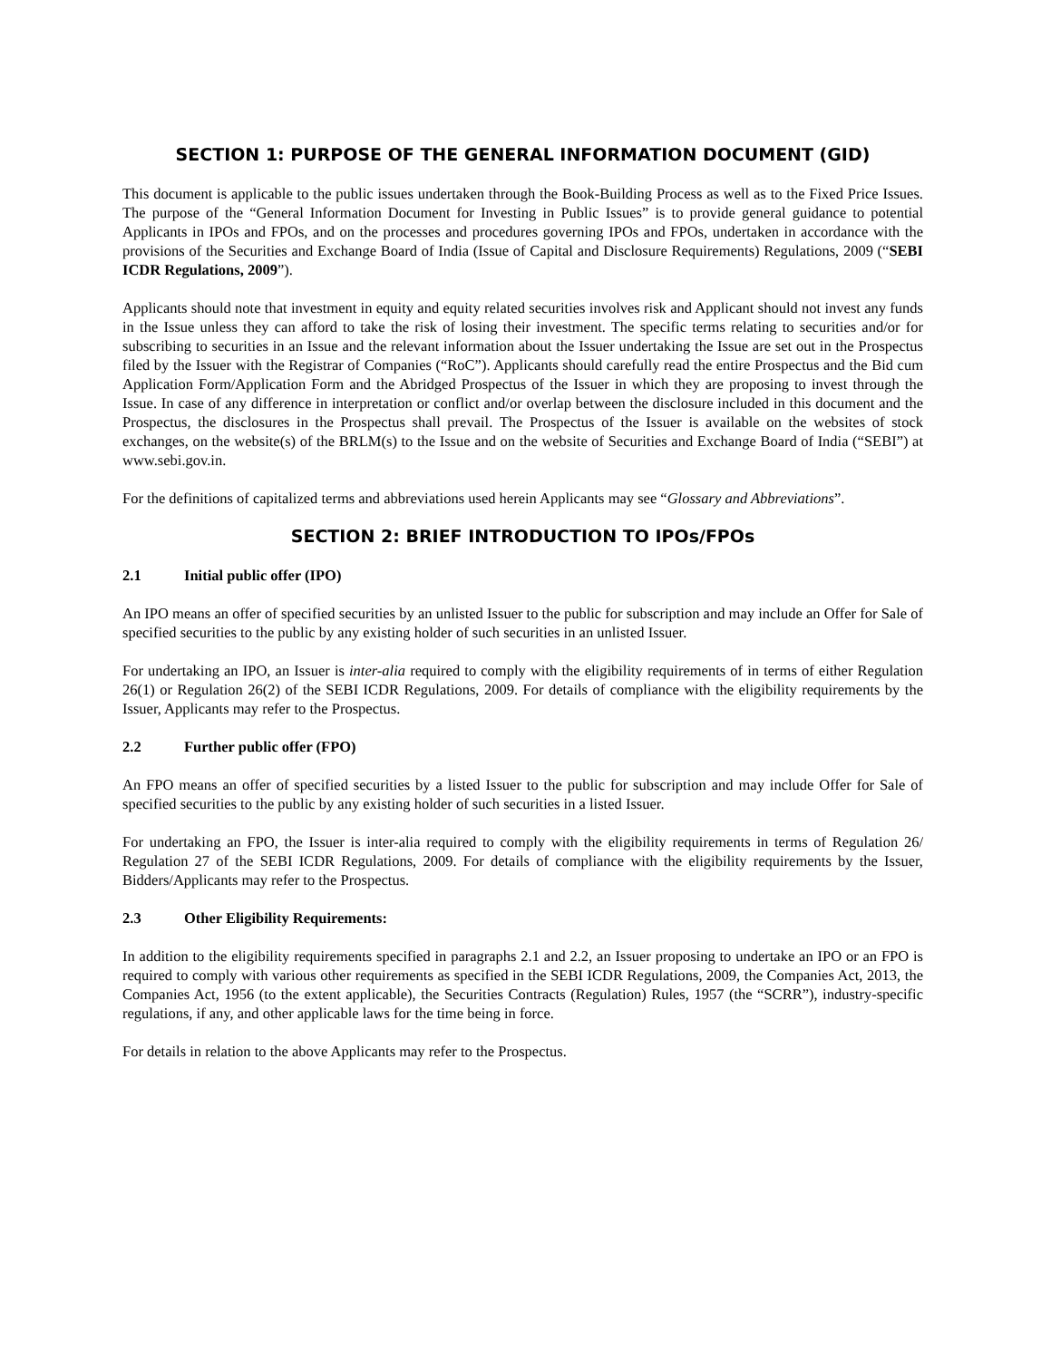SECTION 1: PURPOSE OF THE GENERAL INFORMATION DOCUMENT (GID)
This document is applicable to the public issues undertaken through the Book-Building Process as well as to the Fixed Price Issues. The purpose of the “General Information Document for Investing in Public Issues” is to provide general guidance to potential Applicants in IPOs and FPOs, and on the processes and procedures governing IPOs and FPOs, undertaken in accordance with the provisions of the Securities and Exchange Board of India (Issue of Capital and Disclosure Requirements) Regulations, 2009 (“SEBI ICDR Regulations, 2009”).
Applicants should note that investment in equity and equity related securities involves risk and Applicant should not invest any funds in the Issue unless they can afford to take the risk of losing their investment. The specific terms relating to securities and/or for subscribing to securities in an Issue and the relevant information about the Issuer undertaking the Issue are set out in the Prospectus filed by the Issuer with the Registrar of Companies (“RoC”). Applicants should carefully read the entire Prospectus and the Bid cum Application Form/Application Form and the Abridged Prospectus of the Issuer in which they are proposing to invest through the Issue. In case of any difference in interpretation or conflict and/or overlap between the disclosure included in this document and the Prospectus, the disclosures in the Prospectus shall prevail. The Prospectus of the Issuer is available on the websites of stock exchanges, on the website(s) of the BRLM(s) to the Issue and on the website of Securities and Exchange Board of India (“SEBI”) at www.sebi.gov.in.
For the definitions of capitalized terms and abbreviations used herein Applicants may see “Glossary and Abbreviations”.
SECTION 2: BRIEF INTRODUCTION TO IPOs/FPOs
2.1 Initial public offer (IPO)
An IPO means an offer of specified securities by an unlisted Issuer to the public for subscription and may include an Offer for Sale of specified securities to the public by any existing holder of such securities in an unlisted Issuer.
For undertaking an IPO, an Issuer is inter-alia required to comply with the eligibility requirements of in terms of either Regulation 26(1) or Regulation 26(2) of the SEBI ICDR Regulations, 2009. For details of compliance with the eligibility requirements by the Issuer, Applicants may refer to the Prospectus.
2.2 Further public offer (FPO)
An FPO means an offer of specified securities by a listed Issuer to the public for subscription and may include Offer for Sale of specified securities to the public by any existing holder of such securities in a listed Issuer.
For undertaking an FPO, the Issuer is inter-alia required to comply with the eligibility requirements in terms of Regulation 26/ Regulation 27 of the SEBI ICDR Regulations, 2009. For details of compliance with the eligibility requirements by the Issuer, Bidders/Applicants may refer to the Prospectus.
2.3 Other Eligibility Requirements:
In addition to the eligibility requirements specified in paragraphs 2.1 and 2.2, an Issuer proposing to undertake an IPO or an FPO is required to comply with various other requirements as specified in the SEBI ICDR Regulations, 2009, the Companies Act, 2013, the Companies Act, 1956 (to the extent applicable), the Securities Contracts (Regulation) Rules, 1957 (the “SCRR”), industry-specific regulations, if any, and other applicable laws for the time being in force.
For details in relation to the above Applicants may refer to the Prospectus.